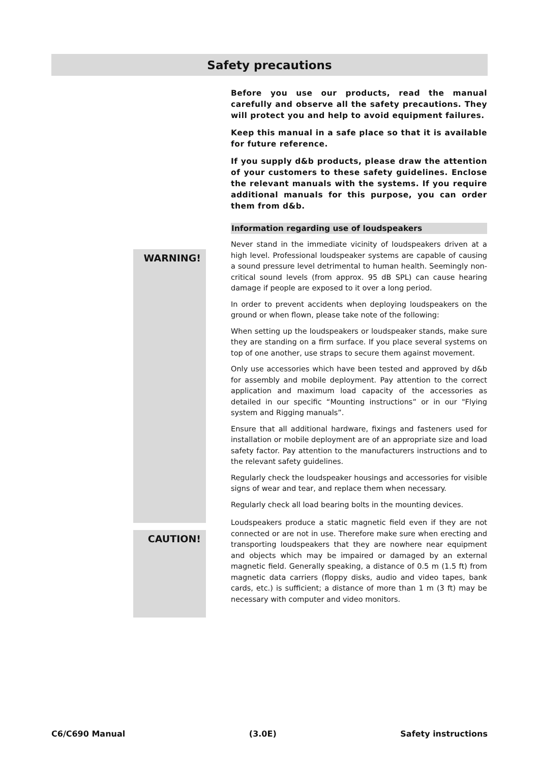Safety precautions
WARNING!
CAUTION!
Before you use our products, read the manual carefully and observe all the safety precautions. They will protect you and help to avoid equipment failures.
Keep this manual in a safe place so that it is available for future reference.
If you supply d&b products, please draw the attention of your customers to these safety guidelines. Enclose the relevant manuals with the systems. If you require additional manuals for this purpose, you can order them from d&b.
Information regarding use of loudspeakers
Never stand in the immediate vicinity of loudspeakers driven at a high level. Professional loudspeaker systems are capable of causing a sound pressure level detrimental to human health. Seemingly non-critical sound levels (from approx. 95 dB SPL) can cause hearing damage if people are exposed to it over a long period.
In order to prevent accidents when deploying loudspeakers on the ground or when flown, please take note of the following:
When setting up the loudspeakers or loudspeaker stands, make sure they are standing on a firm surface. If you place several systems on top of one another, use straps to secure them against movement.
Only use accessories which have been tested and approved by d&b for assembly and mobile deployment. Pay attention to the correct application and maximum load capacity of the accessories as detailed in our specific “Mounting instructions” or in our "Flying system and Rigging manuals”.
Ensure that all additional hardware, fixings and fasteners used for installation or mobile deployment are of an appropriate size and load safety factor. Pay attention to the manufacturers instructions and to the relevant safety guidelines.
Regularly check the loudspeaker housings and accessories for visible signs of wear and tear, and replace them when necessary.
Regularly check all load bearing bolts in the mounting devices.
Loudspeakers produce a static magnetic field even if they are not connected or are not in use. Therefore make sure when erecting and transporting loudspeakers that they are nowhere near equipment and objects which may be impaired or damaged by an external magnetic field. Generally speaking, a distance of 0.5 m (1.5 ft) from magnetic data carriers (floppy disks, audio and video tapes, bank cards, etc.) is sufficient; a distance of more than 1 m (3 ft) may be necessary with computer and video monitors.
C6/C690 Manual (3.0E) Safety instructions